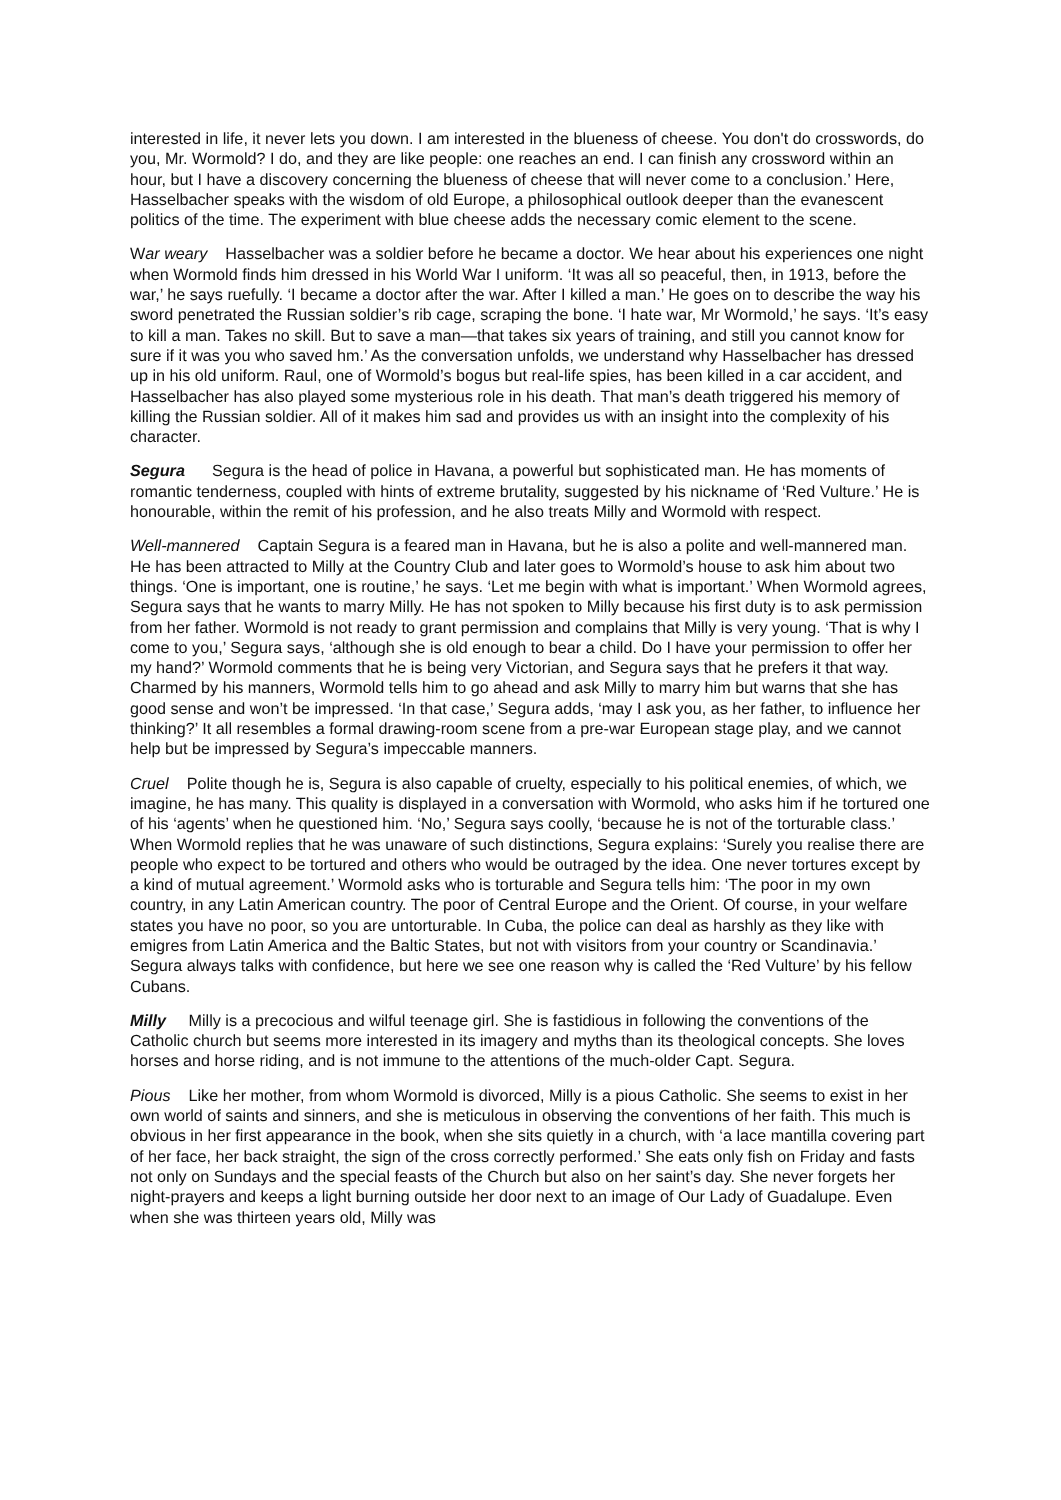interested in life, it never lets you down. I am interested in the blueness of cheese. You don't do crosswords, do you, Mr. Wormold? I do, and they are like people: one reaches an end. I can finish any crossword within an hour, but I have a discovery concerning the blueness of cheese that will never come to a conclusion.’ Here, Hasselbacher speaks with the wisdom of old Europe, a philosophical outlook deeper than the evanescent politics of the time. The experiment with blue cheese adds the necessary comic element to the scene.
War weary Hasselbacher was a soldier before he became a doctor. We hear about his experiences one night when Wormold finds him dressed in his World War I uniform. ‘It was all so peaceful, then, in 1913, before the war,’ he says ruefully. ‘I became a doctor after the war. After I killed a man.’ He goes on to describe the way his sword penetrated the Russian soldier’s rib cage, scraping the bone. ‘I hate war, Mr Wormold,’ he says. ‘It’s easy to kill a man. Takes no skill. But to save a man—that takes six years of training, and still you cannot know for sure if it was you who saved hm.’ As the conversation unfolds, we understand why Hasselbacher has dressed up in his old uniform. Raul, one of Wormold’s bogus but real-life spies, has been killed in a car accident, and Hasselbacher has also played some mysterious role in his death. That man’s death triggered his memory of killing the Russian soldier. All of it makes him sad and provides us with an insight into the complexity of his character.
Segura Segura is the head of police in Havana, a powerful but sophisticated man. He has moments of romantic tenderness, coupled with hints of extreme brutality, suggested by his nickname of ‘Red Vulture.’ He is honourable, within the remit of his profession, and he also treats Milly and Wormold with respect.
Well-mannered Captain Segura is a feared man in Havana, but he is also a polite and well-mannered man. He has been attracted to Milly at the Country Club and later goes to Wormold’s house to ask him about two things. ‘One is important, one is routine,’ he says. ‘Let me begin with what is important.’ When Wormold agrees, Segura says that he wants to marry Milly. He has not spoken to Milly because his first duty is to ask permission from her father. Wormold is not ready to grant permission and complains that Milly is very young. ‘That is why I come to you,’ Segura says, ‘although she is old enough to bear a child. Do I have your permission to offer her my hand?’ Wormold comments that he is being very Victorian, and Segura says that he prefers it that way. Charmed by his manners, Wormold tells him to go ahead and ask Milly to marry him but warns that she has good sense and won’t be impressed. ‘In that case,’ Segura adds, ‘may I ask you, as her father, to influence her thinking?’ It all resembles a formal drawing-room scene from a pre-war European stage play, and we cannot help but be impressed by Segura’s impeccable manners.
Cruel Polite though he is, Segura is also capable of cruelty, especially to his political enemies, of which, we imagine, he has many. This quality is displayed in a conversation with Wormold, who asks him if he tortured one of his ‘agents’ when he questioned him. ‘No,’ Segura says coolly, ‘because he is not of the torturable class.’ When Wormold replies that he was unaware of such distinctions, Segura explains: ‘Surely you realise there are people who expect to be tortured and others who would be outraged by the idea. One never tortures except by a kind of mutual agreement.’ Wormold asks who is torturable and Segura tells him: ‘The poor in my own country, in any Latin American country. The poor of Central Europe and the Orient. Of course, in your welfare states you have no poor, so you are untorturable. In Cuba, the police can deal as harshly as they like with emigres from Latin America and the Baltic States, but not with visitors from your country or Scandinavia.’ Segura always talks with confidence, but here we see one reason why is called the ‘Red Vulture’ by his fellow Cubans.
Milly Milly is a precocious and wilful teenage girl. She is fastidious in following the conventions of the Catholic church but seems more interested in its imagery and myths than its theological concepts. She loves horses and horse riding, and is not immune to the attentions of the much-older Capt. Segura.
Pious Like her mother, from whom Wormold is divorced, Milly is a pious Catholic. She seems to exist in her own world of saints and sinners, and she is meticulous in observing the conventions of her faith. This much is obvious in her first appearance in the book, when she sits quietly in a church, with ‘a lace mantilla covering part of her face, her back straight, the sign of the cross correctly performed.’ She eats only fish on Friday and fasts not only on Sundays and the special feasts of the Church but also on her saint’s day. She never forgets her night-prayers and keeps a light burning outside her door next to an image of Our Lady of Guadalupe. Even when she was thirteen years old, Milly was